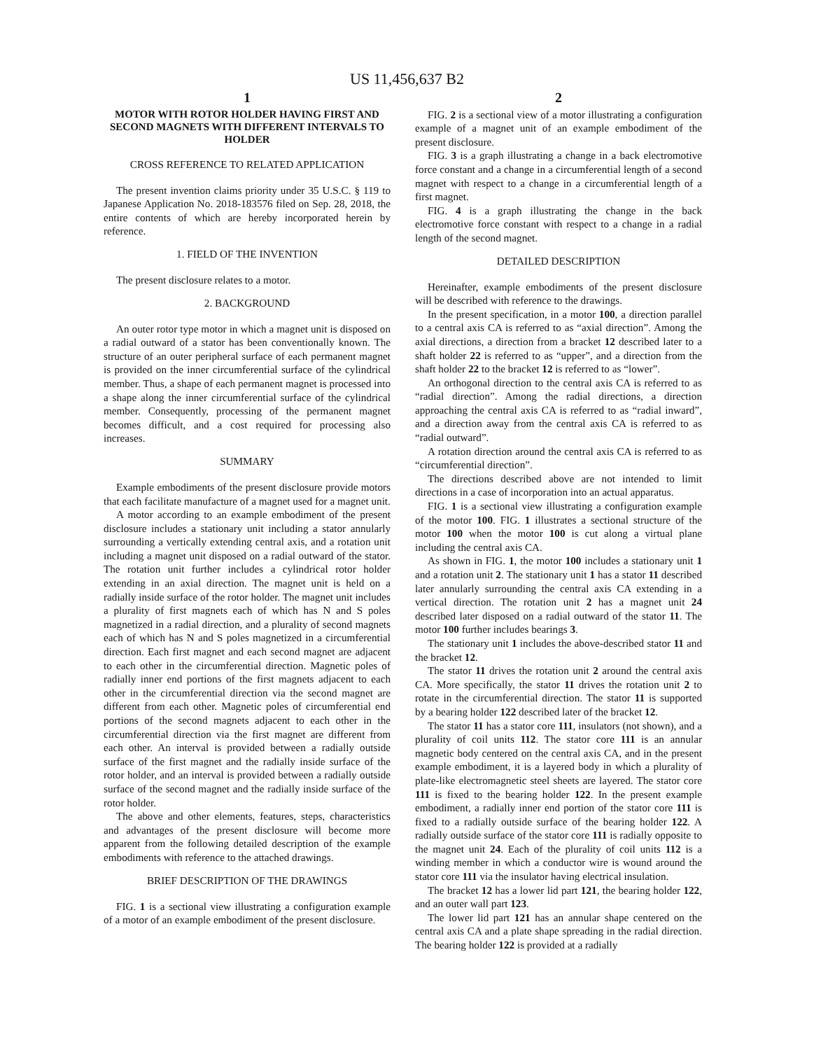US 11,456,637 B2
1
MOTOR WITH ROTOR HOLDER HAVING FIRST AND SECOND MAGNETS WITH DIFFERENT INTERVALS TO HOLDER
CROSS REFERENCE TO RELATED APPLICATION
The present invention claims priority under 35 U.S.C. § 119 to Japanese Application No. 2018-183576 filed on Sep. 28, 2018, the entire contents of which are hereby incorporated herein by reference.
1. FIELD OF THE INVENTION
The present disclosure relates to a motor.
2. BACKGROUND
An outer rotor type motor in which a magnet unit is disposed on a radial outward of a stator has been conventionally known. The structure of an outer peripheral surface of each permanent magnet is provided on the inner circumferential surface of the cylindrical member. Thus, a shape of each permanent magnet is processed into a shape along the inner circumferential surface of the cylindrical member. Consequently, processing of the permanent magnet becomes difficult, and a cost required for processing also increases.
SUMMARY
Example embodiments of the present disclosure provide motors that each facilitate manufacture of a magnet used for a magnet unit.
A motor according to an example embodiment of the present disclosure includes a stationary unit including a stator annularly surrounding a vertically extending central axis, and a rotation unit including a magnet unit disposed on a radial outward of the stator. The rotation unit further includes a cylindrical rotor holder extending in an axial direction. The magnet unit is held on a radially inside surface of the rotor holder. The magnet unit includes a plurality of first magnets each of which has N and S poles magnetized in a radial direction, and a plurality of second magnets each of which has N and S poles magnetized in a circumferential direction. Each first magnet and each second magnet are adjacent to each other in the circumferential direction. Magnetic poles of radially inner end portions of the first magnets adjacent to each other in the circumferential direction via the second magnet are different from each other. Magnetic poles of circumferential end portions of the second magnets adjacent to each other in the circumferential direction via the first magnet are different from each other. An interval is provided between a radially outside surface of the first magnet and the radially inside surface of the rotor holder, and an interval is provided between a radially outside surface of the second magnet and the radially inside surface of the rotor holder.
The above and other elements, features, steps, characteristics and advantages of the present disclosure will become more apparent from the following detailed description of the example embodiments with reference to the attached drawings.
BRIEF DESCRIPTION OF THE DRAWINGS
FIG. 1 is a sectional view illustrating a configuration example of a motor of an example embodiment of the present disclosure.
2
FIG. 2 is a sectional view of a motor illustrating a configuration example of a magnet unit of an example embodiment of the present disclosure.
FIG. 3 is a graph illustrating a change in a back electromotive force constant and a change in a circumferential length of a second magnet with respect to a change in a circumferential length of a first magnet.
FIG. 4 is a graph illustrating the change in the back electromotive force constant with respect to a change in a radial length of the second magnet.
DETAILED DESCRIPTION
Hereinafter, example embodiments of the present disclosure will be described with reference to the drawings.
In the present specification, in a motor 100, a direction parallel to a central axis CA is referred to as “axial direction”. Among the axial directions, a direction from a bracket 12 described later to a shaft holder 22 is referred to as “upper”, and a direction from the shaft holder 22 to the bracket 12 is referred to as “lower”.
An orthogonal direction to the central axis CA is referred to as “radial direction”. Among the radial directions, a direction approaching the central axis CA is referred to as “radial inward”, and a direction away from the central axis CA is referred to as “radial outward”.
A rotation direction around the central axis CA is referred to as “circumferential direction”.
The directions described above are not intended to limit directions in a case of incorporation into an actual apparatus.
FIG. 1 is a sectional view illustrating a configuration example of the motor 100. FIG. 1 illustrates a sectional structure of the motor 100 when the motor 100 is cut along a virtual plane including the central axis CA.
As shown in FIG. 1, the motor 100 includes a stationary unit 1 and a rotation unit 2. The stationary unit 1 has a stator 11 described later annularly surrounding the central axis CA extending in a vertical direction. The rotation unit 2 has a magnet unit 24 described later disposed on a radial outward of the stator 11. The motor 100 further includes bearings 3.
The stationary unit 1 includes the above-described stator 11 and the bracket 12.
The stator 11 drives the rotation unit 2 around the central axis CA. More specifically, the stator 11 drives the rotation unit 2 to rotate in the circumferential direction. The stator 11 is supported by a bearing holder 122 described later of the bracket 12.
The stator 11 has a stator core 111, insulators (not shown), and a plurality of coil units 112. The stator core 111 is an annular magnetic body centered on the central axis CA, and in the present example embodiment, it is a layered body in which a plurality of plate-like electromagnetic steel sheets are layered. The stator core 111 is fixed to the bearing holder 122. In the present example embodiment, a radially inner end portion of the stator core 111 is fixed to a radially outside surface of the bearing holder 122. A radially outside surface of the stator core 111 is radially opposite to the magnet unit 24. Each of the plurality of coil units 112 is a winding member in which a conductor wire is wound around the stator core 111 via the insulator having electrical insulation.
The bracket 12 has a lower lid part 121, the bearing holder 122, and an outer wall part 123.
The lower lid part 121 has an annular shape centered on the central axis CA and a plate shape spreading in the radial direction. The bearing holder 122 is provided at a radially